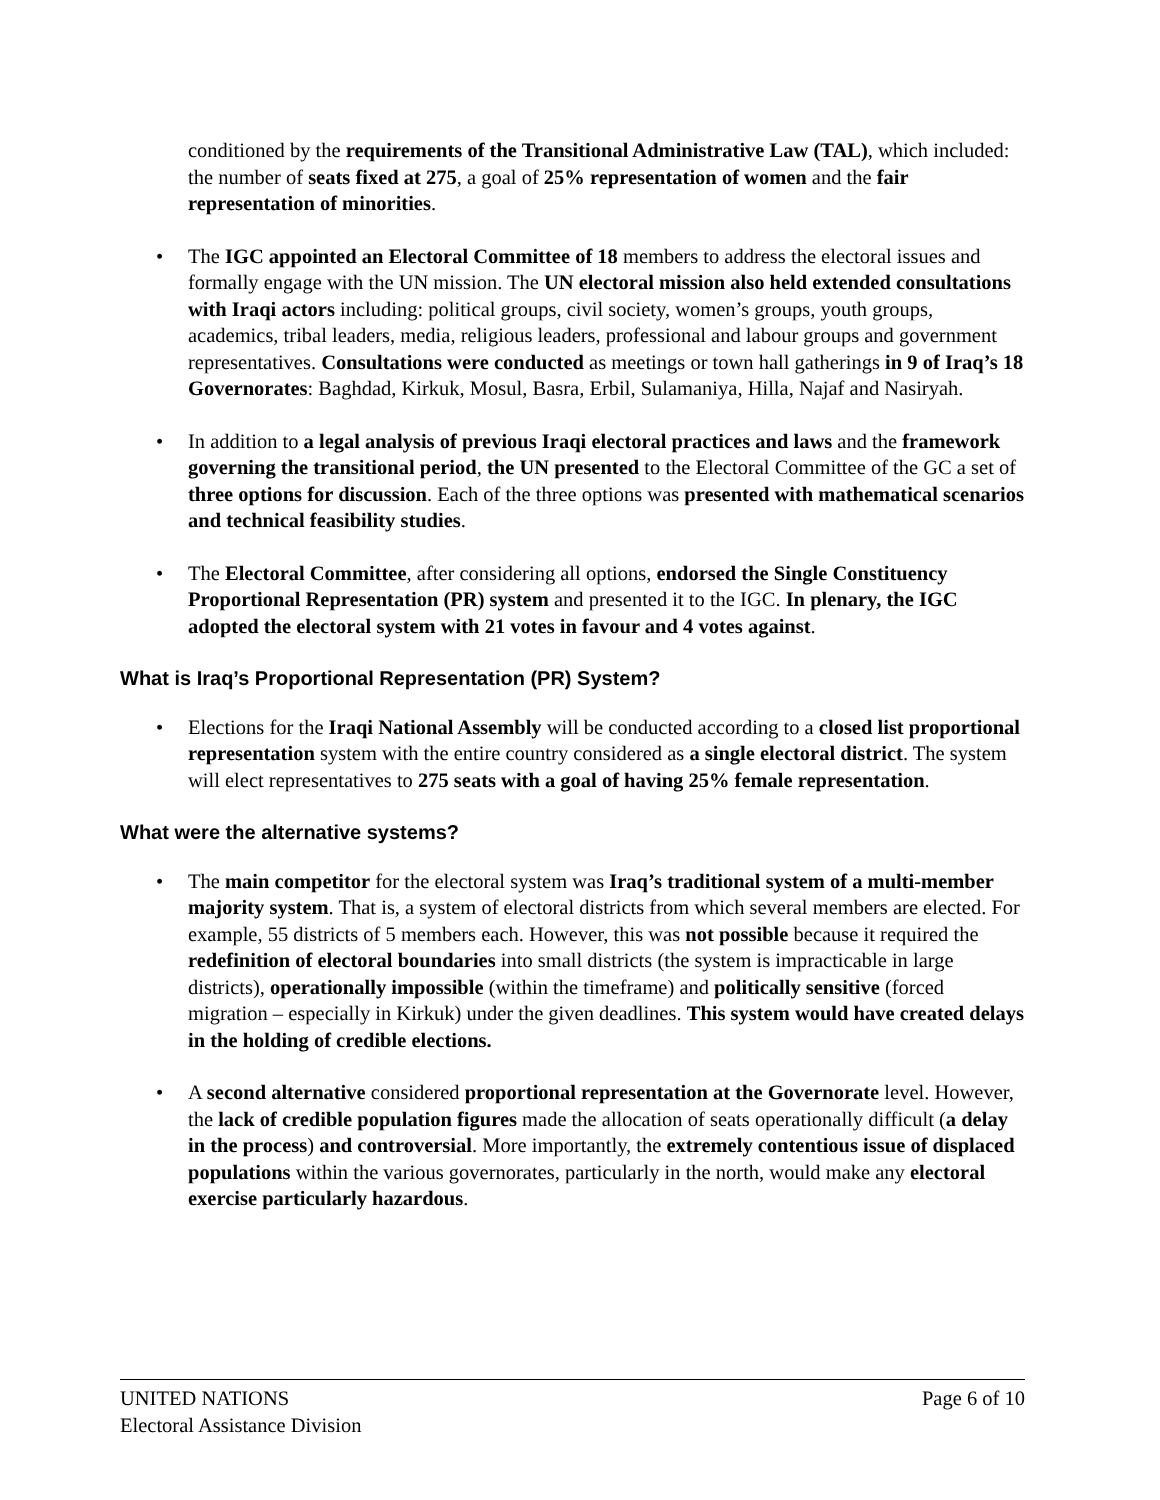conditioned by the requirements of the Transitional Administrative Law (TAL), which included: the number of seats fixed at 275, a goal of 25% representation of women and the fair representation of minorities.
• The IGC appointed an Electoral Committee of 18 members to address the electoral issues and formally engage with the UN mission. The UN electoral mission also held extended consultations with Iraqi actors including: political groups, civil society, women’s groups, youth groups, academics, tribal leaders, media, religious leaders, professional and labour groups and government representatives. Consultations were conducted as meetings or town hall gatherings in 9 of Iraq’s 18 Governorates: Baghdad, Kirkuk, Mosul, Basra, Erbil, Sulamaniya, Hilla, Najaf and Nasiryah.
• In addition to a legal analysis of previous Iraqi electoral practices and laws and the framework governing the transitional period, the UN presented to the Electoral Committee of the GC a set of three options for discussion. Each of the three options was presented with mathematical scenarios and technical feasibility studies.
• The Electoral Committee, after considering all options, endorsed the Single Constituency Proportional Representation (PR) system and presented it to the IGC. In plenary, the IGC adopted the electoral system with 21 votes in favour and 4 votes against.
What is Iraq’s Proportional Representation (PR) System?
• Elections for the Iraqi National Assembly will be conducted according to a closed list proportional representation system with the entire country considered as a single electoral district. The system will elect representatives to 275 seats with a goal of having 25% female representation.
What were the alternative systems?
• The main competitor for the electoral system was Iraq’s traditional system of a multi-member majority system. That is, a system of electoral districts from which several members are elected. For example, 55 districts of 5 members each. However, this was not possible because it required the redefinition of electoral boundaries into small districts (the system is impracticable in large districts), operationally impossible (within the timeframe) and politically sensitive (forced migration – especially in Kirkuk) under the given deadlines. This system would have created delays in the holding of credible elections.
• A second alternative considered proportional representation at the Governorate level. However, the lack of credible population figures made the allocation of seats operationally difficult (a delay in the process) and controversial. More importantly, the extremely contentious issue of displaced populations within the various governorates, particularly in the north, would make any electoral exercise particularly hazardous.
UNITED NATIONS
Electoral Assistance Division
Page 6 of 10